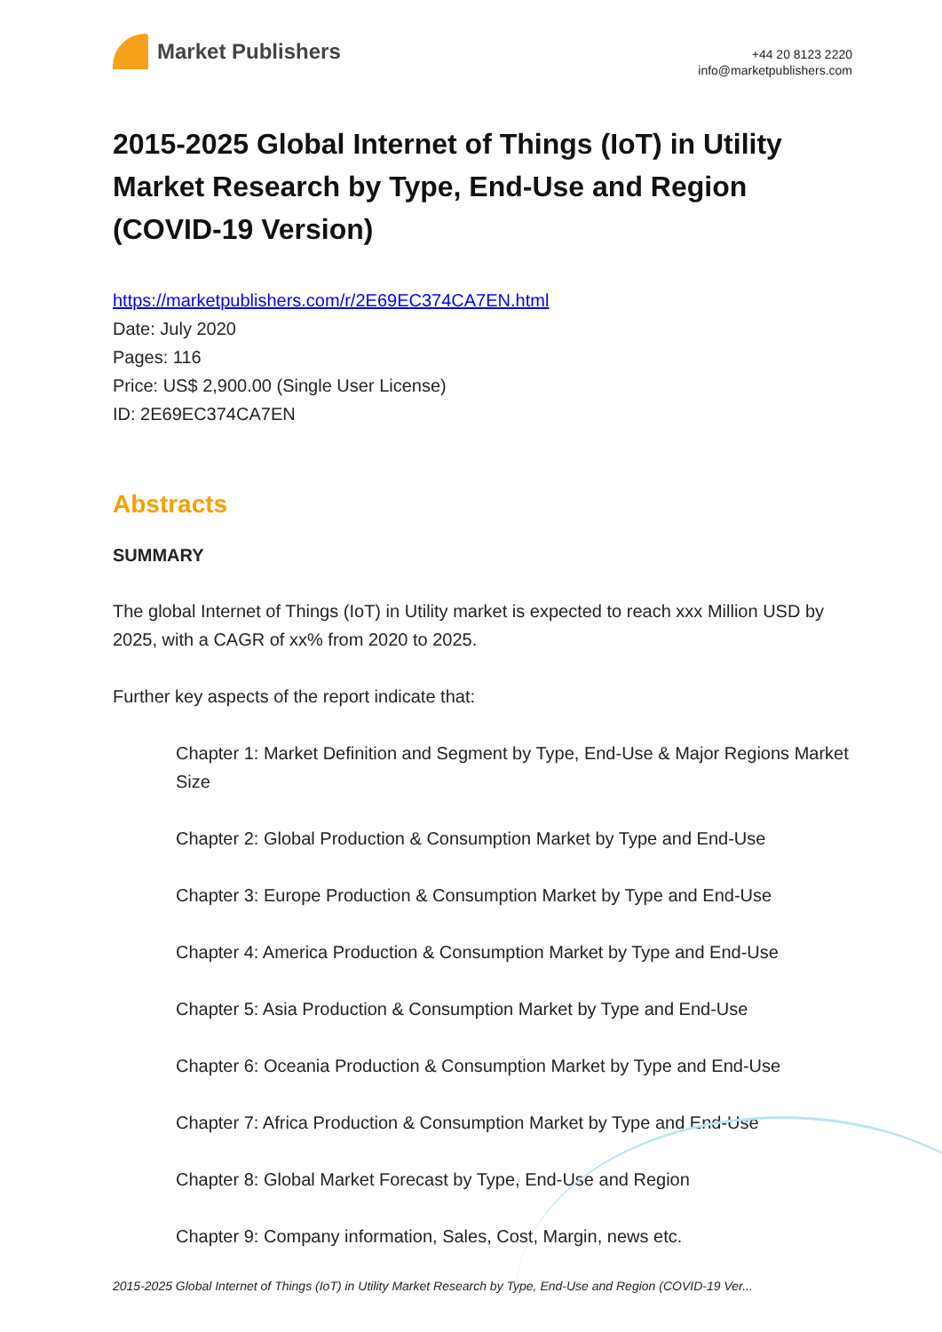Market Publishers
+44 20 8123 2220
info@marketpublishers.com
2015-2025 Global Internet of Things (IoT) in Utility Market Research by Type, End-Use and Region (COVID-19 Version)
https://marketpublishers.com/r/2E69EC374CA7EN.html
Date: July 2020
Pages: 116
Price: US$ 2,900.00 (Single User License)
ID: 2E69EC374CA7EN
Abstracts
SUMMARY
The global Internet of Things (IoT) in Utility market is expected to reach xxx Million USD by 2025, with a CAGR of xx% from 2020 to 2025.
Further key aspects of the report indicate that:
Chapter 1: Market Definition and Segment by Type, End-Use & Major Regions Market Size
Chapter 2: Global Production & Consumption Market by Type and End-Use
Chapter 3: Europe Production & Consumption Market by Type and End-Use
Chapter 4: America Production & Consumption Market by Type and End-Use
Chapter 5: Asia Production & Consumption Market by Type and End-Use
Chapter 6: Oceania Production & Consumption Market by Type and End-Use
Chapter 7: Africa Production & Consumption Market by Type and End-Use
Chapter 8: Global Market Forecast by Type, End-Use and Region
Chapter 9: Company information, Sales, Cost, Margin, news etc.
2015-2025 Global Internet of Things (IoT) in Utility Market Research by Type, End-Use and Region (COVID-19 Ver...